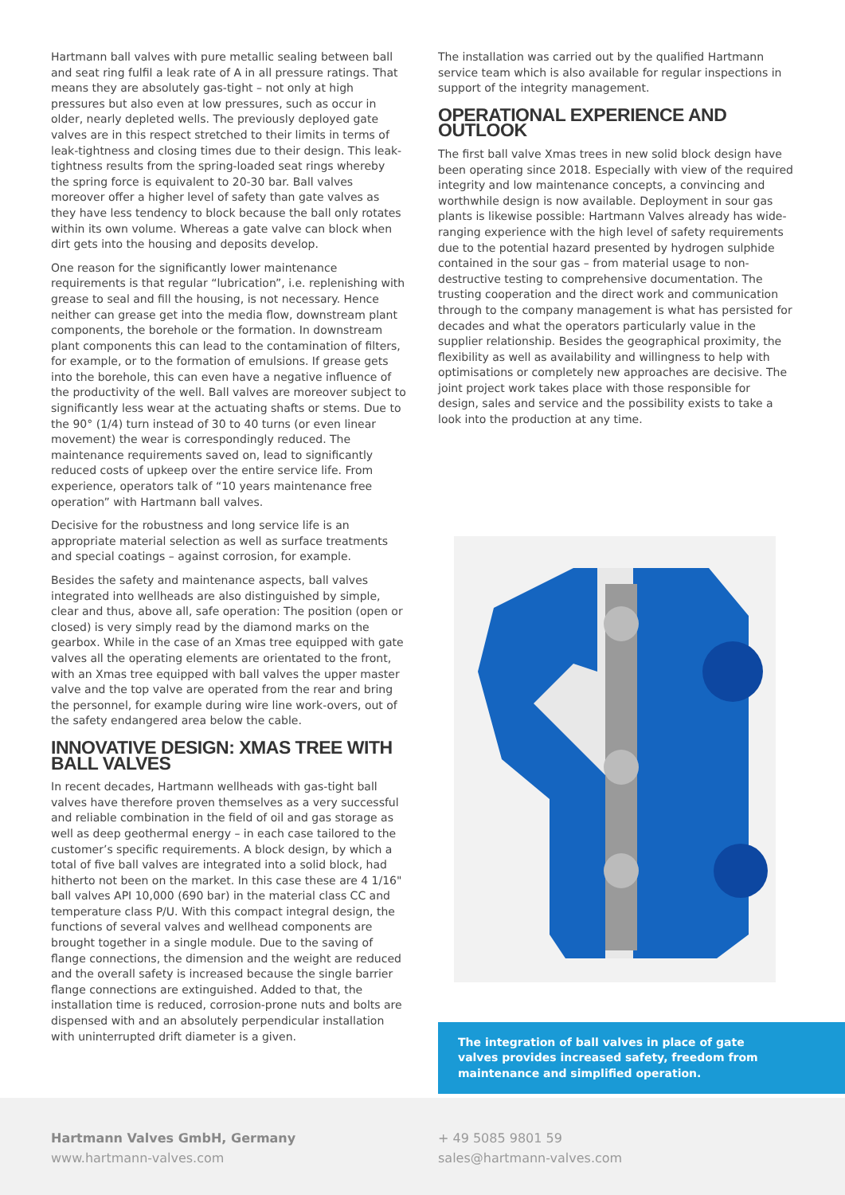Hartmann ball valves with pure metallic sealing between ball and seat ring fulfil a leak rate of A in all pressure ratings. That means they are absolutely gas-tight – not only at high pressures but also even at low pressures, such as occur in older, nearly depleted wells. The previously deployed gate valves are in this respect stretched to their limits in terms of leak-tightness and closing times due to their design. This leak-tightness results from the spring-loaded seat rings whereby the spring force is equivalent to 20-30 bar. Ball valves moreover offer a higher level of safety than gate valves as they have less tendency to block because the ball only rotates within its own volume. Whereas a gate valve can block when dirt gets into the housing and deposits develop.
One reason for the significantly lower maintenance requirements is that regular “lubrication”, i.e. replenishing with grease to seal and fill the housing, is not necessary. Hence neither can grease get into the media flow, downstream plant components, the borehole or the formation. In downstream plant components this can lead to the contamination of filters, for example, or to the formation of emulsions. If grease gets into the borehole, this can even have a negative influence of the productivity of the well. Ball valves are moreover subject to significantly less wear at the actuating shafts or stems. Due to the 90° (1/4) turn instead of 30 to 40 turns (or even linear movement) the wear is correspondingly reduced. The maintenance requirements saved on, lead to significantly reduced costs of upkeep over the entire service life. From experience, operators talk of “10 years maintenance free operation” with Hartmann ball valves.
Decisive for the robustness and long service life is an appropriate material selection as well as surface treatments and special coatings – against corrosion, for example.
Besides the safety and maintenance aspects, ball valves integrated into wellheads are also distinguished by simple, clear and thus, above all, safe operation: The position (open or closed) is very simply read by the diamond marks on the gearbox. While in the case of an Xmas tree equipped with gate valves all the operating elements are orientated to the front, with an Xmas tree equipped with ball valves the upper master valve and the top valve are operated from the rear and bring the personnel, for example during wire line work-overs, out of the safety endangered area below the cable.
INNOVATIVE DESIGN: XMAS TREE WITH BALL VALVES
In recent decades, Hartmann wellheads with gas-tight ball valves have therefore proven themselves as a very successful and reliable combination in the field of oil and gas storage as well as deep geothermal energy – in each case tailored to the customer’s specific requirements. A block design, by which a total of five ball valves are integrated into a solid block, had hitherto not been on the market. In this case these are 4 1/16" ball valves API 10,000 (690 bar) in the material class CC and temperature class P/U. With this compact integral design, the functions of several valves and wellhead components are brought together in a single module. Due to the saving of flange connections, the dimension and the weight are reduced and the overall safety is increased because the single barrier flange connections are extinguished. Added to that, the installation time is reduced, corrosion-prone nuts and bolts are dispensed with and an absolutely perpendicular installation with uninterrupted drift diameter is a given.
The installation was carried out by the qualified Hartmann service team which is also available for regular inspections in support of the integrity management.
OPERATIONAL EXPERIENCE AND OUTLOOK
The first ball valve Xmas trees in new solid block design have been operating since 2018. Especially with view of the required integrity and low maintenance concepts, a convincing and worthwhile design is now available. Deployment in sour gas plants is likewise possible: Hartmann Valves already has wide-ranging experience with the high level of safety requirements due to the potential hazard presented by hydrogen sulphide contained in the sour gas – from material usage to non-destructive testing to comprehensive documentation. The trusting cooperation and the direct work and communication through to the company management is what has persisted for decades and what the operators particularly value in the supplier relationship. Besides the geographical proximity, the flexibility as well as availability and willingness to help with optimisations or completely new approaches are decisive. The joint project work takes place with those responsible for design, sales and service and the possibility exists to take a look into the production at any time.
The integration of ball valves in place of gate valves provides increased safety, freedom from maintenance and simplified operation.
Hartmann Valves GmbH, Germany
www.hartmann-valves.com
+ 49 5085 9801 59
sales@hartmann-valves.com